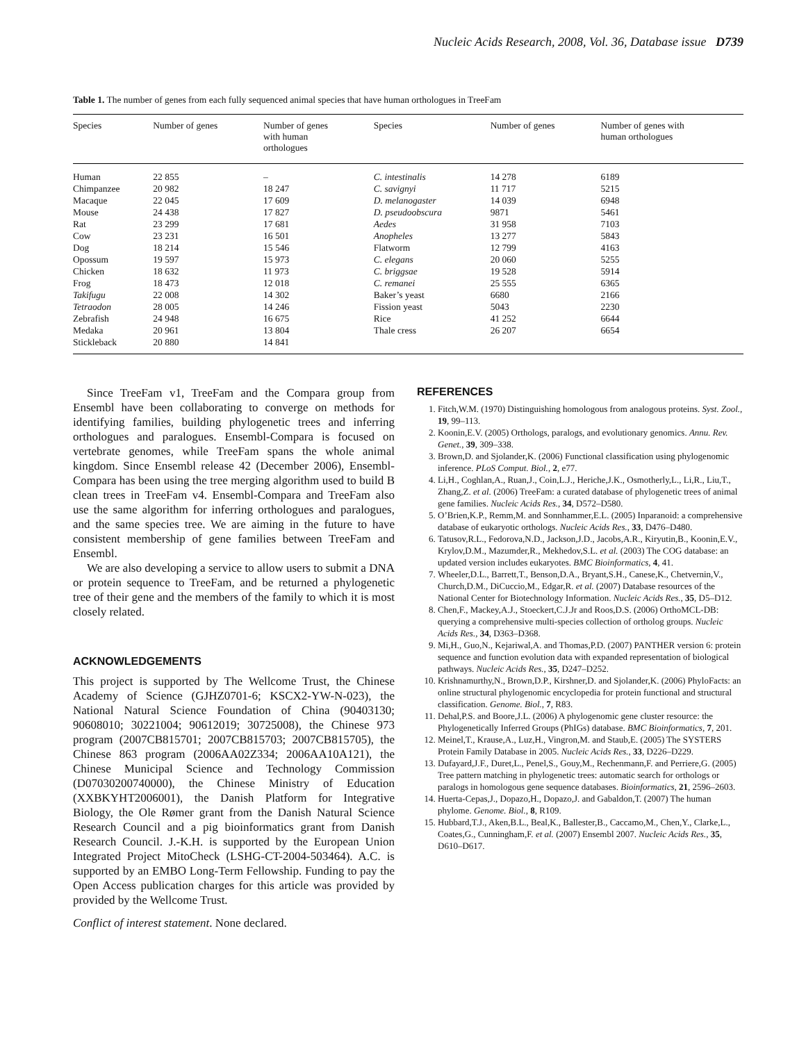Nucleic Acids Research, 2008, Vol. 36, Database issue D739
Table 1. The number of genes from each fully sequenced animal species that have human orthologues in TreeFam
| Species | Number of genes | Number of genes with human orthologues | Species | Number of genes | Number of genes with human orthologues |
| --- | --- | --- | --- | --- | --- |
| Human | 22 855 | – | C. intestinalis | 14 278 | 6189 |
| Chimpanzee | 20 982 | 18 247 | C. savignyi | 11 717 | 5215 |
| Macaque | 22 045 | 17 609 | D. melanogaster | 14 039 | 6948 |
| Mouse | 24 438 | 17 827 | D. pseudoobscura | 9871 | 5461 |
| Rat | 23 299 | 17 681 | Aedes | 31 958 | 7103 |
| Cow | 23 231 | 16 501 | Anopheles | 13 277 | 5843 |
| Dog | 18 214 | 15 546 | Flatworm | 12 799 | 4163 |
| Opossum | 19 597 | 15 973 | C. elegans | 20 060 | 5255 |
| Chicken | 18 632 | 11 973 | C. briggsae | 19 528 | 5914 |
| Frog | 18 473 | 12 018 | C. remanei | 25 555 | 6365 |
| Takifugu | 22 008 | 14 302 | Baker’s yeast | 6680 | 2166 |
| Tetraodon | 28 005 | 14 246 | Fission yeast | 5043 | 2230 |
| Zebrafish | 24 948 | 16 675 | Rice | 41 252 | 6644 |
| Medaka | 20 961 | 13 804 | Thale cress | 26 207 | 6654 |
| Stickleback | 20 880 | 14 841 | | | |
Since TreeFam v1, TreeFam and the Compara group from Ensembl have been collaborating to converge on methods for identifying families, building phylogenetic trees and inferring orthologues and paralogues. Ensembl-Compara is focused on vertebrate genomes, while TreeFam spans the whole animal kingdom. Since Ensembl release 42 (December 2006), Ensembl-Compara has been using the tree merging algorithm used to build B clean trees in TreeFam v4. Ensembl-Compara and TreeFam also use the same algorithm for inferring orthologues and paralogues, and the same species tree. We are aiming in the future to have consistent membership of gene families between TreeFam and Ensembl.
We are also developing a service to allow users to submit a DNA or protein sequence to TreeFam, and be returned a phylogenetic tree of their gene and the members of the family to which it is most closely related.
ACKNOWLEDGEMENTS
This project is supported by The Wellcome Trust, the Chinese Academy of Science (GJHZ0701-6; KSCX2-YW-N-023), the National Natural Science Foundation of China (90403130; 90608010; 30221004; 90612019; 30725008), the Chinese 973 program (2007CB815701; 2007CB815703; 2007CB815705), the Chinese 863 program (2006AA02Z334; 2006AA10A121), the Chinese Municipal Science and Technology Commission (D07030200740000), the Chinese Ministry of Education (XXBKYHT2006001), the Danish Platform for Integrative Biology, the Ole Rømer grant from the Danish Natural Science Research Council and a pig bioinformatics grant from Danish Research Council. J.-K.H. is supported by the European Union Integrated Project MitoCheck (LSHG-CT-2004-503464). A.C. is supported by an EMBO Long-Term Fellowship. Funding to pay the Open Access publication charges for this article was provided by provided by the Wellcome Trust.
Conflict of interest statement. None declared.
REFERENCES
1. Fitch,W.M. (1970) Distinguishing homologous from analogous proteins. Syst. Zool., 19, 99–113.
2. Koonin,E.V. (2005) Orthologs, paralogs, and evolutionary genomics. Annu. Rev. Genet., 39, 309–338.
3. Brown,D. and Sjolander,K. (2006) Functional classification using phylogenomic inference. PLoS Comput. Biol., 2, e77.
4. Li,H., Coghlan,A., Ruan,J., Coin,L.J., Heriche,J.K., Osmotherly,L., Li,R., Liu,T., Zhang,Z. et al. (2006) TreeFam: a curated database of phylogenetic trees of animal gene families. Nucleic Acids Res., 34, D572–D580.
5. O’Brien,K.P., Remm,M. and Sonnhammer,E.L. (2005) Inparanoid: a comprehensive database of eukaryotic orthologs. Nucleic Acids Res., 33, D476–D480.
6. Tatusov,R.L., Fedorova,N.D., Jackson,J.D., Jacobs,A.R., Kiryutin,B., Koonin,E.V., Krylov,D.M., Mazumder,R., Mekhedov,S.L. et al. (2003) The COG database: an updated version includes eukaryotes. BMC Bioinformatics, 4, 41.
7. Wheeler,D.L., Barrett,T., Benson,D.A., Bryant,S.H., Canese,K., Chetvernin,V., Church,D.M., DiCuccio,M., Edgar,R. et al. (2007) Database resources of the National Center for Biotechnology Information. Nucleic Acids Res., 35, D5–D12.
8. Chen,F., Mackey,A.J., Stoeckert,C.J.Jr and Roos,D.S. (2006) OrthoMCL-DB: querying a comprehensive multi-species collection of ortholog groups. Nucleic Acids Res., 34, D363–D368.
9. Mi,H., Guo,N., Kejariwal,A. and Thomas,P.D. (2007) PANTHER version 6: protein sequence and function evolution data with expanded representation of biological pathways. Nucleic Acids Res., 35, D247–D252.
10. Krishnamurthy,N., Brown,D.P., Kirshner,D. and Sjolander,K. (2006) PhyloFacts: an online structural phylogenomic encyclopedia for protein functional and structural classification. Genome. Biol., 7, R83.
11. Dehal,P.S. and Boore,J.L. (2006) A phylogenomic gene cluster resource: the Phylogenetically Inferred Groups (PhIGs) database. BMC Bioinformatics, 7, 201.
12. Meinel,T., Krause,A., Luz,H., Vingron,M. and Staub,E. (2005) The SYSTERS Protein Family Database in 2005. Nucleic Acids Res., 33, D226–D229.
13. Dufayard,J.F., Duret,L., Penel,S., Gouy,M., Rechenmann,F. and Perriere,G. (2005) Tree pattern matching in phylogenetic trees: automatic search for orthologs or paralogs in homologous gene sequence databases. Bioinformatics, 21, 2596–2603.
14. Huerta-Cepas,J., Dopazo,H., Dopazo,J. and Gabaldon,T. (2007) The human phylome. Genome. Biol., 8, R109.
15. Hubbard,T.J., Aken,B.L., Beal,K., Ballester,B., Caccamo,M., Chen,Y., Clarke,L., Coates,G., Cunningham,F. et al. (2007) Ensembl 2007. Nucleic Acids Res., 35, D610–D617.